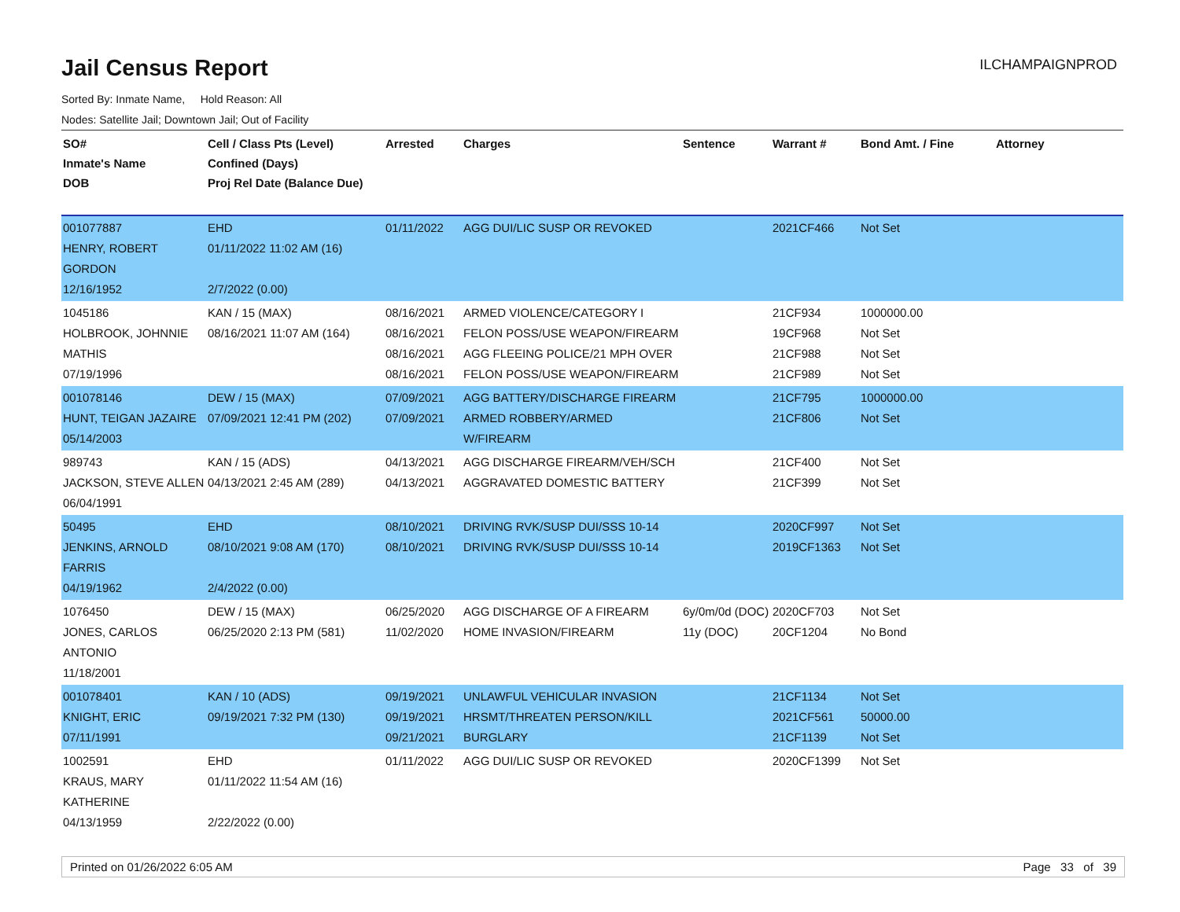Jail Census Report
ILCHAMPAIGNPROD
Sorted By: Inmate Name, Hold Reason: All
Nodes: Satellite Jail; Downtown Jail; Out of Facility
| SO# Inmate's Name DOB | Cell / Class Pts (Level) Confined (Days) Proj Rel Date (Balance Due) | Arrested | Charges | Sentence | Warrant # | Bond Amt. / Fine | Attorney |
| --- | --- | --- | --- | --- | --- | --- | --- |
| 001077887 HENRY, ROBERT GORDON 12/16/1952 | EHD 01/11/2022 11:02 AM (16) 2/7/2022 (0.00) | 01/11/2022 | AGG DUI/LIC SUSP OR REVOKED | | 2021CF466 | Not Set | |
| 1045186 HOLBROOK, JOHNNIE MATHIS 07/19/1996 | KAN / 15 (MAX) 08/16/2021 11:07 AM (164) | 08/16/2021 08/16/2021 08/16/2021 08/16/2021 | ARMED VIOLENCE/CATEGORY I FELON POSS/USE WEAPON/FIREARM AGG FLEEING POLICE/21 MPH OVER FELON POSS/USE WEAPON/FIREARM | | 21CF934 19CF968 21CF988 21CF989 | 1000000.00 Not Set Not Set Not Set | |
| 001078146 HUNT, TEIGAN JAZAIRE 05/14/2003 | DEW / 15 (MAX) 07/09/2021 12:41 PM (202) | 07/09/2021 07/09/2021 | AGG BATTERY/DISCHARGE FIREARM ARMED ROBBERY/ARMED W/FIREARM | | 21CF795 21CF806 | 1000000.00 Not Set | |
| 989743 JACKSON, STEVE ALLEN 06/04/1991 | KAN / 15 (ADS) 04/13/2021 2:45 AM (289) | 04/13/2021 04/13/2021 | AGG DISCHARGE FIREARM/VEH/SCH AGGRAVATED DOMESTIC BATTERY | | 21CF400 21CF399 | Not Set Not Set | |
| 50495 JENKINS, ARNOLD FARRIS 04/19/1962 | EHD 08/10/2021 9:08 AM (170) 2/4/2022 (0.00) | 08/10/2021 08/10/2021 | DRIVING RVK/SUSP DUI/SSS 10-14 DRIVING RVK/SUSP DUI/SSS 10-14 | | 2020CF997 2019CF1363 | Not Set Not Set | |
| 1076450 JONES, CARLOS ANTONIO 11/18/2001 | DEW / 15 (MAX) 06/25/2020 2:13 PM (581) | 06/25/2020 11/02/2020 | AGG DISCHARGE OF A FIREARM HOME INVASION/FIREARM | 6y/0m/0d (DOC) 11y (DOC) | 2020CF703 20CF1204 | Not Set No Bond | |
| 001078401 KNIGHT, ERIC 07/11/1991 | KAN / 10 (ADS) 09/19/2021 7:32 PM (130) | 09/19/2021 09/19/2021 09/21/2021 | UNLAWFUL VEHICULAR INVASION HRSMT/THREATEN PERSON/KILL BURGLARY | | 21CF1134 2021CF561 21CF1139 | Not Set 50000.00 Not Set | |
| 1002591 KRAUS, MARY KATHERINE 04/13/1959 | EHD 01/11/2022 11:54 AM (16) 2/22/2022 (0.00) | 01/11/2022 | AGG DUI/LIC SUSP OR REVOKED | | 2020CF1399 | Not Set | |
Printed on 01/26/2022 6:05 AM Page 33 of 39